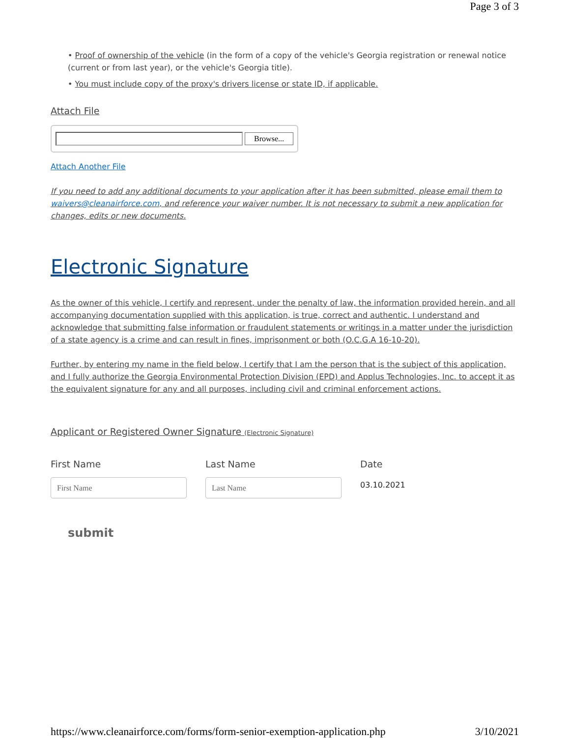Page 3 of 3
• Proof of ownership of the vehicle (in the form of a copy of the vehicle's Georgia registration or renewal notice (current or from last year), or the vehicle's Georgia title).
• You must include copy of the proxy's drivers license or state ID, if applicable.
Attach File
Browse...
Attach Another File
If you need to add any additional documents to your application after it has been submitted, please email them to waivers@cleanairforce.com, and reference your waiver number. It is not necessary to submit a new application for changes, edits or new documents.
Electronic Signature
As the owner of this vehicle, I certify and represent, under the penalty of law, the information provided herein, and all accompanying documentation supplied with this application, is true, correct and authentic. I understand and acknowledge that submitting false information or fraudulent statements or writings in a matter under the jurisdiction of a state agency is a crime and can result in fines, imprisonment or both (O.C.G.A 16-10-20).
Further, by entering my name in the field below, I certify that I am the person that is the subject of this application, and I fully authorize the Georgia Environmental Protection Division (EPD) and Applus Technologies, Inc. to accept it as the equivalent signature for any and all purposes, including civil and criminal enforcement actions.
Applicant or Registered Owner Signature (Electronic Signature)
First Name
First Name
Last Name
Last Name
Date
03.10.2021
submit
https://www.cleanairforce.com/forms/form-senior-exemption-application.php 3/10/2021